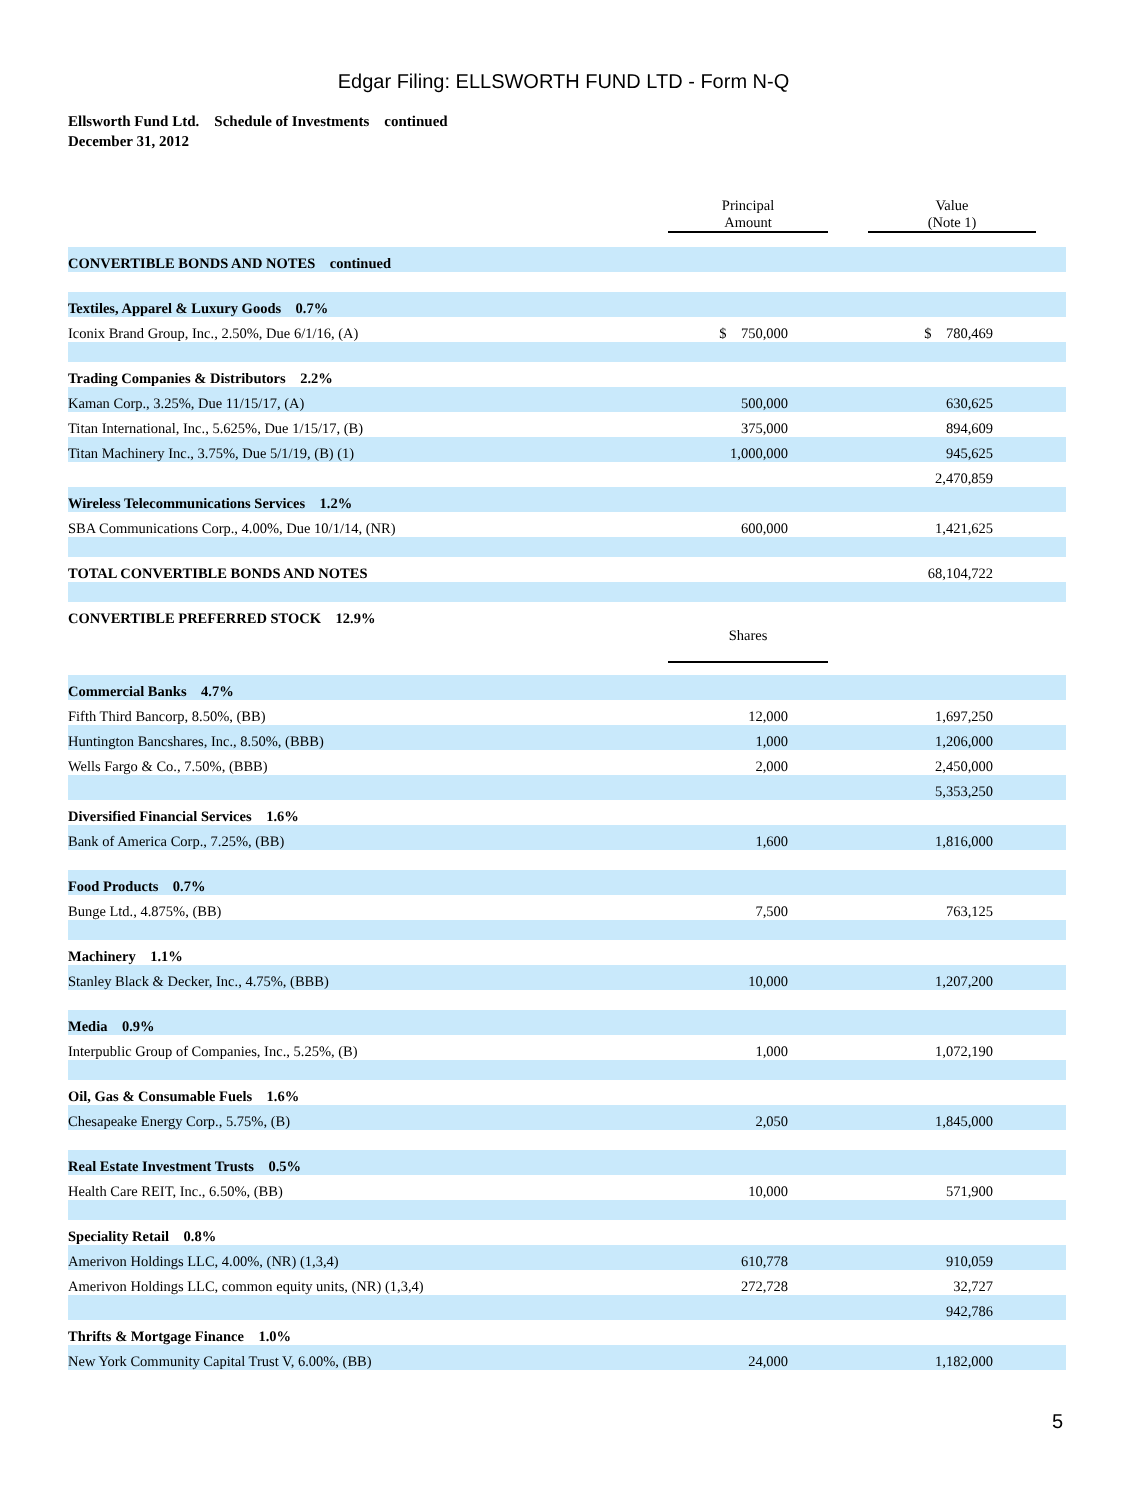Edgar Filing: ELLSWORTH FUND LTD - Form N-Q
Ellsworth Fund Ltd. Schedule of Investments continued
December 31, 2012
| | Principal Amount | | Value (Note 1) | |
| --- | --- | --- | --- | --- |
| CONVERTIBLE BONDS AND NOTES continued | | | | |
| Textiles, Apparel & Luxury Goods 0.7% | | | | |
| Iconix Brand Group, Inc., 2.50%, Due 6/1/16, (A) | $ 750,000 | | $ 780,469 | |
| Trading Companies & Distributors 2.2% | | | | |
| Kaman Corp., 3.25%, Due 11/15/17, (A) | 500,000 | | 630,625 | |
| Titan International, Inc., 5.625%, Due 1/15/17, (B) | 375,000 | | 894,609 | |
| Titan Machinery Inc., 3.75%, Due 5/1/19, (B) (1) | 1,000,000 | | 945,625 | |
| | | | 2,470,859 | |
| Wireless Telecommunications Services 1.2% | | | | |
| SBA Communications Corp., 4.00%, Due 10/1/14, (NR) | 600,000 | | 1,421,625 | |
| TOTAL CONVERTIBLE BONDS AND NOTES | | | 68,104,722 | |
| CONVERTIBLE PREFERRED STOCK 12.9% | | | | |
| | Shares | | | |
| Commercial Banks 4.7% | | | | |
| Fifth Third Bancorp, 8.50%, (BB) | 12,000 | | 1,697,250 | |
| Huntington Bancshares, Inc., 8.50%, (BBB) | 1,000 | | 1,206,000 | |
| Wells Fargo & Co., 7.50%, (BBB) | 2,000 | | 2,450,000 | |
| | | | 5,353,250 | |
| Diversified Financial Services 1.6% | | | | |
| Bank of America Corp., 7.25%, (BB) | 1,600 | | 1,816,000 | |
| Food Products 0.7% | | | | |
| Bunge Ltd., 4.875%, (BB) | 7,500 | | 763,125 | |
| Machinery 1.1% | | | | |
| Stanley Black & Decker, Inc., 4.75%, (BBB) | 10,000 | | 1,207,200 | |
| Media 0.9% | | | | |
| Interpublic Group of Companies, Inc., 5.25%, (B) | 1,000 | | 1,072,190 | |
| Oil, Gas & Consumable Fuels 1.6% | | | | |
| Chesapeake Energy Corp., 5.75%, (B) | 2,050 | | 1,845,000 | |
| Real Estate Investment Trusts 0.5% | | | | |
| Health Care REIT, Inc., 6.50%, (BB) | 10,000 | | 571,900 | |
| Speciality Retail 0.8% | | | | |
| Amerivon Holdings LLC, 4.00%, (NR) (1,3,4) | 610,778 | | 910,059 | |
| Amerivon Holdings LLC, common equity units, (NR) (1,3,4) | 272,728 | | 32,727 | |
| | | | 942,786 | |
| Thrifts & Mortgage Finance 1.0% | | | | |
| New York Community Capital Trust V, 6.00%, (BB) | 24,000 | | 1,182,000 | |
5